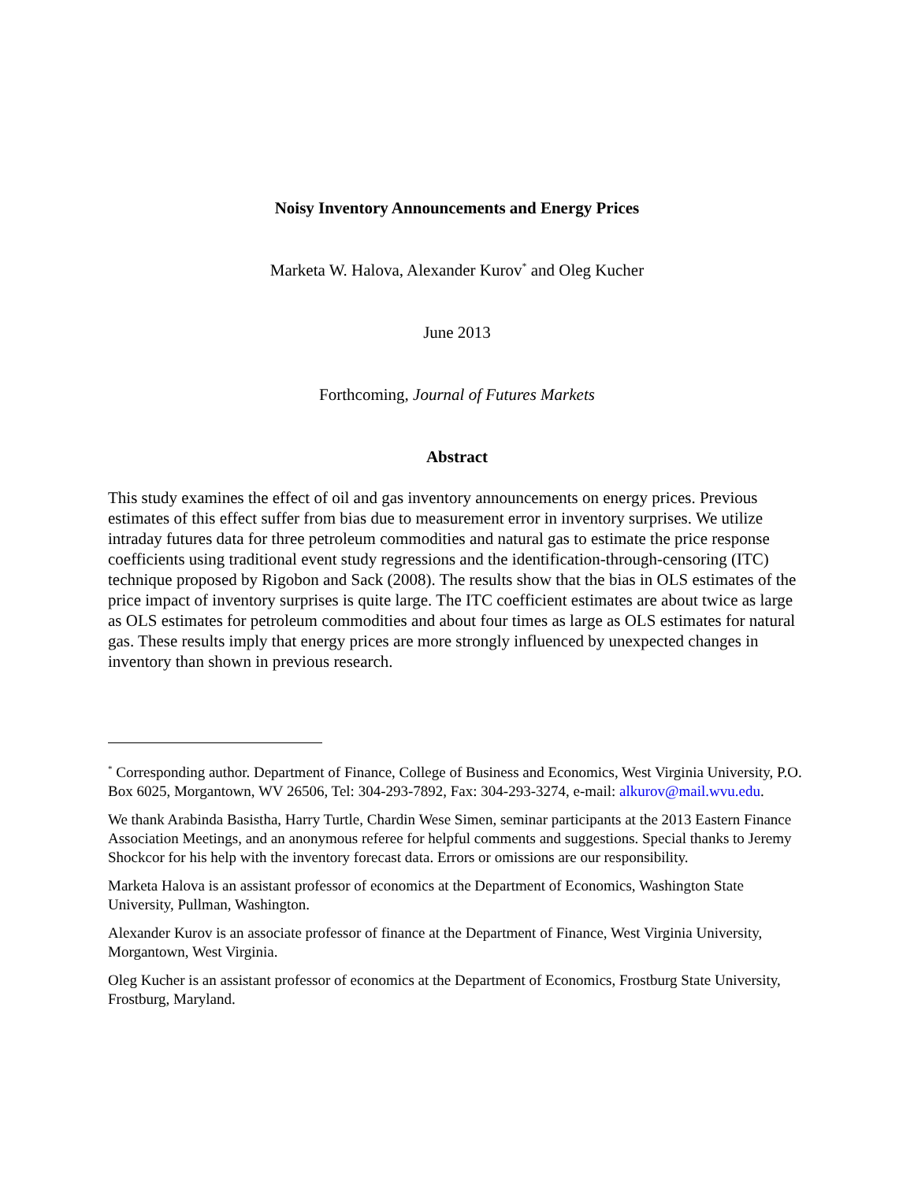Noisy Inventory Announcements and Energy Prices
Marketa W. Halova, Alexander Kurov<sup>*</sup> and Oleg Kucher
June 2013
Forthcoming, Journal of Futures Markets
Abstract
This study examines the effect of oil and gas inventory announcements on energy prices. Previous estimates of this effect suffer from bias due to measurement error in inventory surprises. We utilize intraday futures data for three petroleum commodities and natural gas to estimate the price response coefficients using traditional event study regressions and the identification-through-censoring (ITC) technique proposed by Rigobon and Sack (2008). The results show that the bias in OLS estimates of the price impact of inventory surprises is quite large. The ITC coefficient estimates are about twice as large as OLS estimates for petroleum commodities and about four times as large as OLS estimates for natural gas. These results imply that energy prices are more strongly influenced by unexpected changes in inventory than shown in previous research.
<sup>*</sup> Corresponding author. Department of Finance, College of Business and Economics, West Virginia University, P.O. Box 6025, Morgantown, WV 26506, Tel: 304-293-7892, Fax: 304-293-3274, e-mail: alkurov@mail.wvu.edu.
We thank Arabinda Basistha, Harry Turtle, Chardin Wese Simen, seminar participants at the 2013 Eastern Finance Association Meetings, and an anonymous referee for helpful comments and suggestions. Special thanks to Jeremy Shockcor for his help with the inventory forecast data. Errors or omissions are our responsibility.
Marketa Halova is an assistant professor of economics at the Department of Economics, Washington State University, Pullman, Washington.
Alexander Kurov is an associate professor of finance at the Department of Finance, West Virginia University, Morgantown, West Virginia.
Oleg Kucher is an assistant professor of economics at the Department of Economics, Frostburg State University, Frostburg, Maryland.